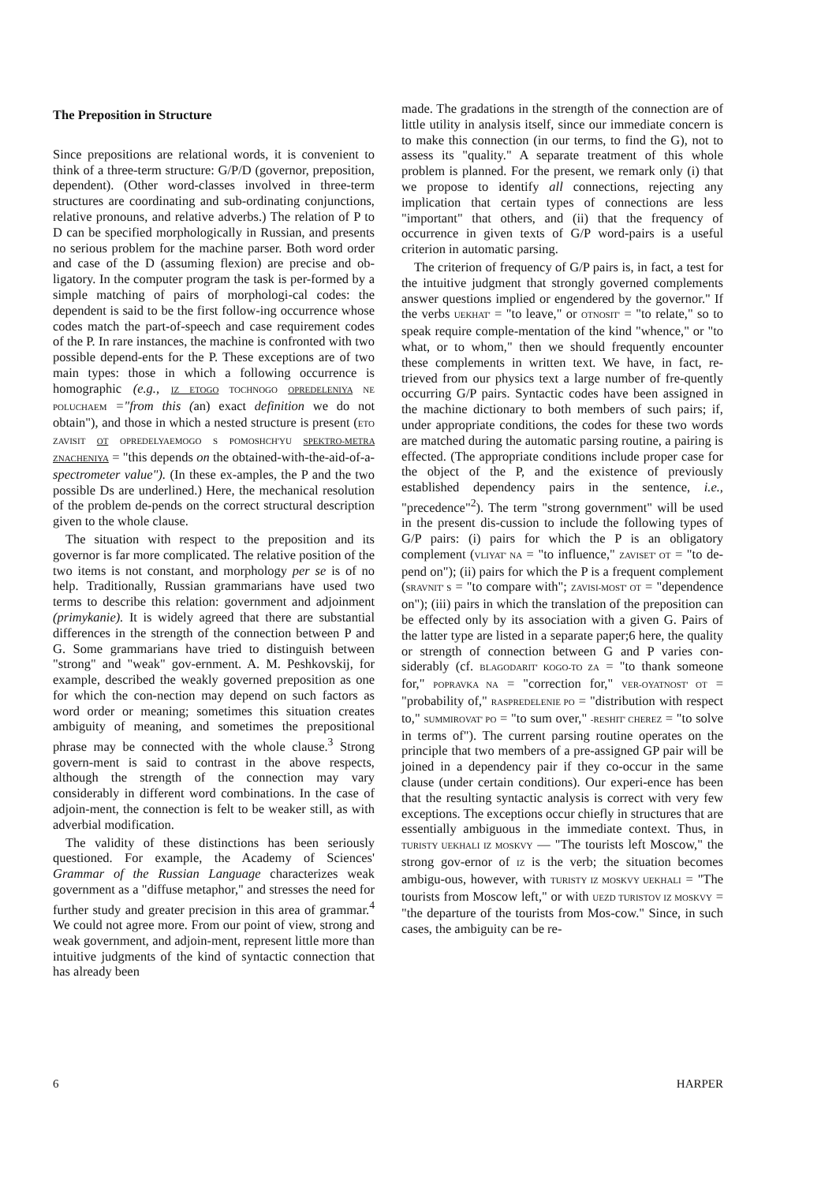The Preposition in Structure
Since prepositions are relational words, it is convenient to think of a three-term structure: G/P/D (governor, preposition, dependent). (Other word-classes involved in three-term structures are coordinating and sub-ordinating conjunctions, relative pronouns, and relative adverbs.) The relation of P to D can be specified morphologically in Russian, and presents no serious problem for the machine parser. Both word order and case of the D (assuming flexion) are precise and ob-ligatory. In the computer program the task is per-formed by a simple matching of pairs of morphologi-cal codes: the dependent is said to be the first follow-ing occurrence whose codes match the part-of-speech and case requirement codes of the P. In rare instances, the machine is confronted with two possible depend-ents for the P. These exceptions are of two main types: those in which a following occurrence is homographic (e.g., IZ ETOGO TOCHNOGO OPREDELENIYA NE POLUCHAEM ="from this (an) exact definition we do not obtain"), and those in which a nested structure is present (ETO ZAVISIT OT OPREDELYAEMOGO S POMOSHCH'YU SPEKTRO-METRA ZNACHENIYA = "this depends on the obtained-with-the-aid-of-a-spectrometer value"). (In these ex-amples, the P and the two possible Ds are underlined.) Here, the mechanical resolution of the problem de-pends on the correct structural description given to the whole clause.
The situation with respect to the preposition and its governor is far more complicated. The relative position of the two items is not constant, and morphology per se is of no help. Traditionally, Russian grammarians have used two terms to describe this relation: government and adjoinment (primykanie). It is widely agreed that there are substantial differences in the strength of the connection between P and G. Some grammarians have tried to distinguish between "strong" and "weak" gov-ernment. A. M. Peshkovskij, for example, described the weakly governed preposition as one for which the con-nection may depend on such factors as word order or meaning; sometimes this situation creates ambiguity of meaning, and sometimes the prepositional phrase may be connected with the whole clause.<sup>3</sup> Strong govern-ment is said to contrast in the above respects, although the strength of the connection may vary considerably in different word combinations. In the case of adjoin-ment, the connection is felt to be weaker still, as with adverbial modification.
The validity of these distinctions has been seriously questioned. For example, the Academy of Sciences' Grammar of the Russian Language characterizes weak government as a "diffuse metaphor," and stresses the need for further study and greater precision in this area of grammar.<sup>4</sup> We could not agree more. From our point of view, strong and weak government, and adjoin-ment, represent little more than intuitive judgments of the kind of syntactic connection that has already been
made. The gradations in the strength of the connection are of little utility in analysis itself, since our immediate concern is to make this connection (in our terms, to find the G), not to assess its "quality." A separate treatment of this whole problem is planned. For the present, we remark only (i) that we propose to identify all connections, rejecting any implication that certain types of connections are less "important" that others, and (ii) that the frequency of occurrence in given texts of G/P word-pairs is a useful criterion in automatic parsing.
The criterion of frequency of G/P pairs is, in fact, a test for the intuitive judgment that strongly governed complements answer questions implied or engendered by the governor." If the verbs UEKHAT' = "to leave," or OTNOSIT' = "to relate," so to speak require comple-mentation of the kind "whence," or "to what, or to whom," then we should frequently encounter these complements in written text. We have, in fact, re-trieved from our physics text a large number of fre-quently occurring G/P pairs. Syntactic codes have been assigned in the machine dictionary to both members of such pairs; if, under appropriate conditions, the codes for these two words are matched during the automatic parsing routine, a pairing is effected. (The appropriate conditions include proper case for the object of the P, and the existence of previously established dependency pairs in the sentence, i.e., "precedence"<sup>2</sup>). The term "strong government" will be used in the present dis-cussion to include the following types of G/P pairs: (i) pairs for which the P is an obligatory complement (VLIYAT' NA = "to influence," ZAVISET' OT = "to de-pend on"); (ii) pairs for which the P is a frequent complement (SRAVNIT' S = "to compare with"; ZAVISI-MOST' OT = "dependence on"); (iii) pairs in which the translation of the preposition can be effected only by its association with a given G. Pairs of the latter type are listed in a separate paper;6 here, the quality or strength of connection between G and P varies con-siderably (cf. BLAGODARIT' KOGO-TO ZA = "to thank someone for," POPRAVKA NA = "correction for," VER-OYATNOST' OT = "probability of," RASPREDELENIE PO = "distribution with respect to," SUMMIROVAT' PO = "to sum over," -RESHIT' CHEREZ = "to solve in terms of"). The current parsing routine operates on the principle that two members of a pre-assigned GP pair will be joined in a dependency pair if they co-occur in the same clause (under certain conditions). Our experi-ence has been that the resulting syntactic analysis is correct with very few exceptions. The exceptions occur chiefly in structures that are essentially ambiguous in the immediate context. Thus, in TURISTY UEKHALI IZ MOSKVY — "The tourists left Moscow," the strong gov-ernor of IZ is the verb; the situation becomes ambigu-ous, however, with TURISTY IZ MOSKVY UEKHALI = "The tourists from Moscow left," or with UEZD TURISTOV IZ MOSKVY = "the departure of the tourists from Mos-cow." Since, in such cases, the ambiguity can be re-
6 HARPER